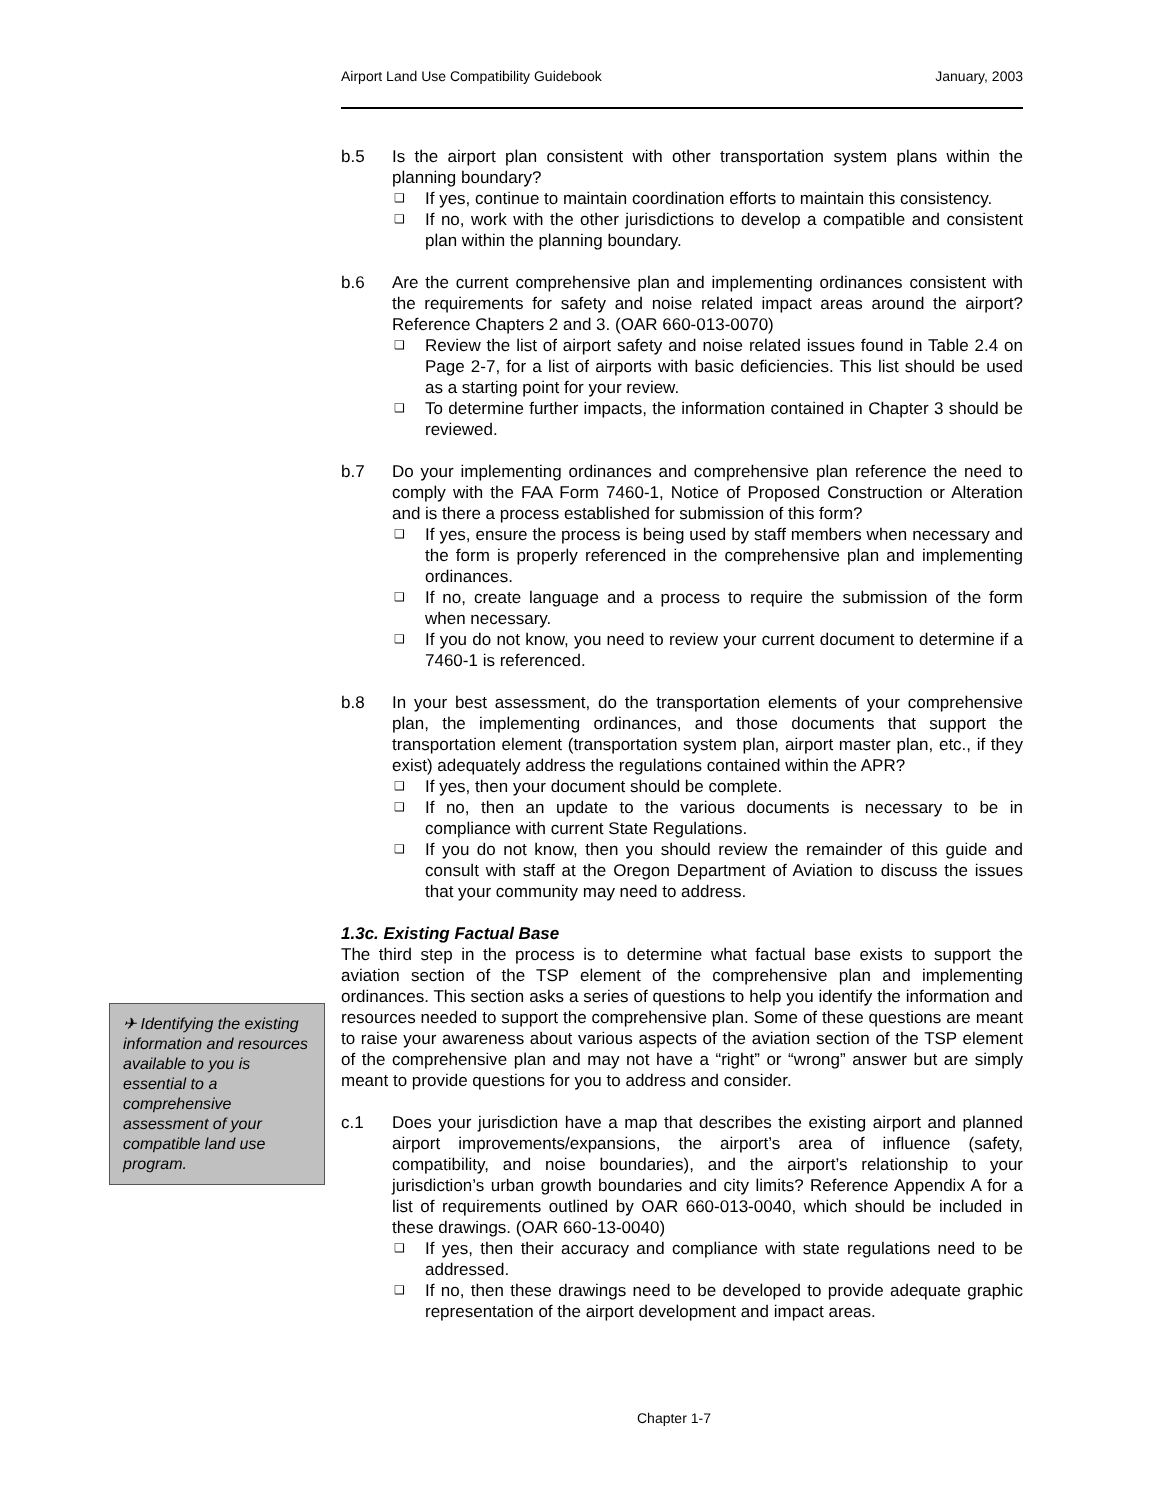Airport Land Use Compatibility Guidebook January, 2003
b.5 Is the airport plan consistent with other transportation system plans within the planning boundary?
❑ If yes, continue to maintain coordination efforts to maintain this consistency.
❑ If no, work with the other jurisdictions to develop a compatible and consistent plan within the planning boundary.
b.6 Are the current comprehensive plan and implementing ordinances consistent with the requirements for safety and noise related impact areas around the airport? Reference Chapters 2 and 3. (OAR 660-013-0070)
❑ Review the list of airport safety and noise related issues found in Table 2.4 on Page 2-7, for a list of airports with basic deficiencies. This list should be used as a starting point for your review.
❑ To determine further impacts, the information contained in Chapter 3 should be reviewed.
b.7 Do your implementing ordinances and comprehensive plan reference the need to comply with the FAA Form 7460-1, Notice of Proposed Construction or Alteration and is there a process established for submission of this form?
❑ If yes, ensure the process is being used by staff members when necessary and the form is properly referenced in the comprehensive plan and implementing ordinances.
❑ If no, create language and a process to require the submission of the form when necessary.
❑ If you do not know, you need to review your current document to determine if a 7460-1 is referenced.
b.8 In your best assessment, do the transportation elements of your comprehensive plan, the implementing ordinances, and those documents that support the transportation element (transportation system plan, airport master plan, etc., if they exist) adequately address the regulations contained within the APR?
❑ If yes, then your document should be complete.
❑ If no, then an update to the various documents is necessary to be in compliance with current State Regulations.
❑ If you do not know, then you should review the remainder of this guide and consult with staff at the Oregon Department of Aviation to discuss the issues that your community may need to address.
1.3c. Existing Factual Base
The third step in the process is to determine what factual base exists to support the aviation section of the TSP element of the comprehensive plan and implementing ordinances. This section asks a series of questions to help you identify the information and resources needed to support the comprehensive plan. Some of these questions are meant to raise your awareness about various aspects of the aviation section of the TSP element of the comprehensive plan and may not have a “right” or “wrong” answer but are simply meant to provide questions for you to address and consider.
c.1 Does your jurisdiction have a map that describes the existing airport and planned airport improvements/expansions, the airport’s area of influence (safety, compatibility, and noise boundaries), and the airport’s relationship to your jurisdiction’s urban growth boundaries and city limits? Reference Appendix A for a list of requirements outlined by OAR 660-013-0040, which should be included in these drawings. (OAR 660-13-0040)
❑ If yes, then their accuracy and compliance with state regulations need to be addressed.
❑ If no, then these drawings need to be developed to provide adequate graphic representation of the airport development and impact areas.
✈ Identifying the existing information and resources available to you is essential to a comprehensive assessment of your compatible land use program.
Chapter 1-7